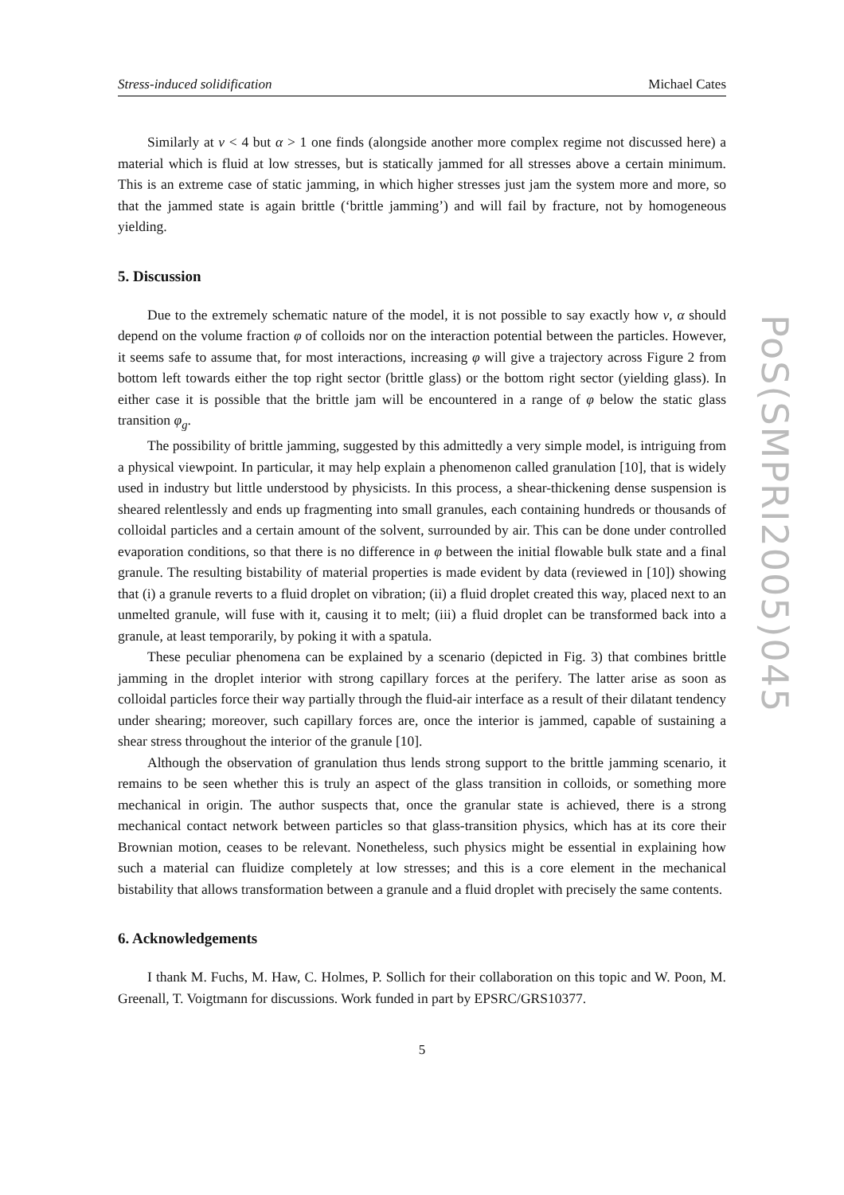Stress-induced solidification Michael Cates
Similarly at v < 4 but α > 1 one finds (alongside another more complex regime not discussed here) a material which is fluid at low stresses, but is statically jammed for all stresses above a certain minimum. This is an extreme case of static jamming, in which higher stresses just jam the system more and more, so that the jammed state is again brittle (‘brittle jamming’) and will fail by fracture, not by homogeneous yielding.
5. Discussion
Due to the extremely schematic nature of the model, it is not possible to say exactly how v, α should depend on the volume fraction φ of colloids nor on the interaction potential between the particles. However, it seems safe to assume that, for most interactions, increasing φ will give a trajectory across Figure 2 from bottom left towards either the top right sector (brittle glass) or the bottom right sector (yielding glass). In either case it is possible that the brittle jam will be encountered in a range of φ below the static glass transition φ<sub>g</sub>.
The possibility of brittle jamming, suggested by this admittedly a very simple model, is intriguing from a physical viewpoint. In particular, it may help explain a phenomenon called granulation [10], that is widely used in industry but little understood by physicists. In this process, a shear-thickening dense suspension is sheared relentlessly and ends up fragmenting into small granules, each containing hundreds or thousands of colloidal particles and a certain amount of the solvent, surrounded by air. This can be done under controlled evaporation conditions, so that there is no difference in φ between the initial flowable bulk state and a final granule. The resulting bistability of material properties is made evident by data (reviewed in [10]) showing that (i) a granule reverts to a fluid droplet on vibration; (ii) a fluid droplet created this way, placed next to an unmelted granule, will fuse with it, causing it to melt; (iii) a fluid droplet can be transformed back into a granule, at least temporarily, by poking it with a spatula.
These peculiar phenomena can be explained by a scenario (depicted in Fig. 3) that combines brittle jamming in the droplet interior with strong capillary forces at the perifery. The latter arise as soon as colloidal particles force their way partially through the fluid-air interface as a result of their dilatant tendency under shearing; moreover, such capillary forces are, once the interior is jammed, capable of sustaining a shear stress throughout the interior of the granule [10].
Although the observation of granulation thus lends strong support to the brittle jamming scenario, it remains to be seen whether this is truly an aspect of the glass transition in colloids, or something more mechanical in origin. The author suspects that, once the granular state is achieved, there is a strong mechanical contact network between particles so that glass-transition physics, which has at its core their Brownian motion, ceases to be relevant. Nonetheless, such physics might be essential in explaining how such a material can fluidize completely at low stresses; and this is a core element in the mechanical bistability that allows transformation between a granule and a fluid droplet with precisely the same contents.
6. Acknowledgements
I thank M. Fuchs, M. Haw, C. Holmes, P. Sollich for their collaboration on this topic and W. Poon, M. Greenall, T. Voigtmann for discussions. Work funded in part by EPSRC/GRS10377.
5
PoS(SMPRI2005)045